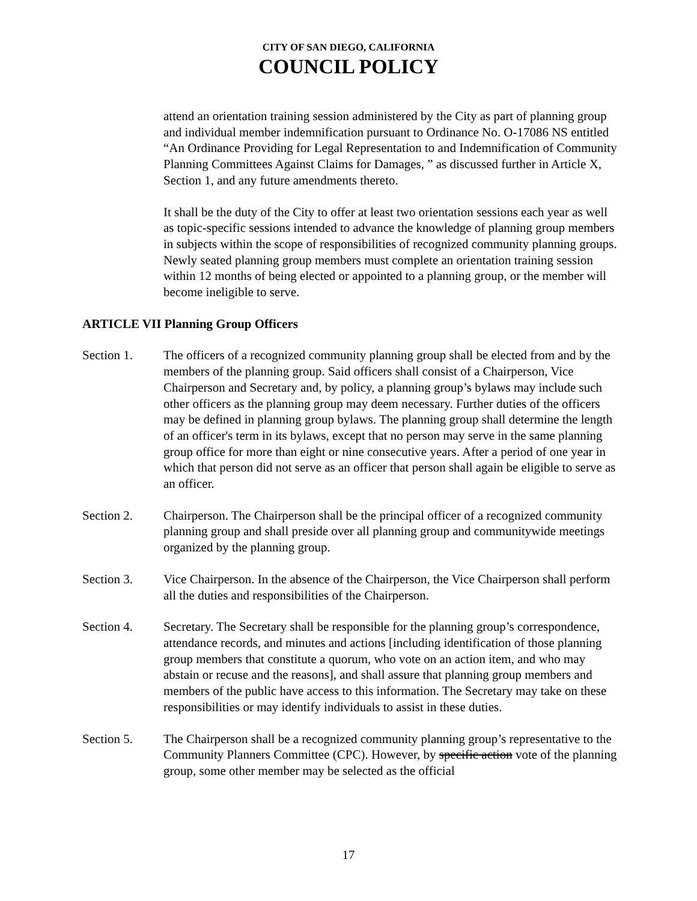CITY OF SAN DIEGO, CALIFORNIA
COUNCIL POLICY
attend an orientation training session administered by the City as part of planning group and individual member indemnification pursuant to Ordinance No. O-17086 NS entitled “An Ordinance Providing for Legal Representation to and Indemnification of Community Planning Committees Against Claims for Damages, ” as discussed further in Article X, Section 1, and any future amendments thereto.
It shall be the duty of the City to offer at least two orientation sessions each year as well as topic-specific sessions intended to advance the knowledge of planning group members in subjects within the scope of responsibilities of recognized community planning groups. Newly seated planning group members must complete an orientation training session within 12 months of being elected or appointed to a planning group, or the member will become ineligible to serve.
ARTICLE VII Planning Group Officers
Section 1. The officers of a recognized community planning group shall be elected from and by the members of the planning group. Said officers shall consist of a Chairperson, Vice Chairperson and Secretary and, by policy, a planning group’s bylaws may include such other officers as the planning group may deem necessary. Further duties of the officers may be defined in planning group bylaws. The planning group shall determine the length of an officer's term in its bylaws, except that no person may serve in the same planning group office for more than eight or nine consecutive years. After a period of one year in which that person did not serve as an officer that person shall again be eligible to serve as an officer.
Section 2. Chairperson. The Chairperson shall be the principal officer of a recognized community planning group and shall preside over all planning group and communitywide meetings organized by the planning group.
Section 3. Vice Chairperson. In the absence of the Chairperson, the Vice Chairperson shall perform all the duties and responsibilities of the Chairperson.
Section 4. Secretary. The Secretary shall be responsible for the planning group’s correspondence, attendance records, and minutes and actions [including identification of those planning group members that constitute a quorum, who vote on an action item, and who may abstain or recuse and the reasons], and shall assure that planning group members and members of the public have access to this information. The Secretary may take on these responsibilities or may identify individuals to assist in these duties.
Section 5. The Chairperson shall be a recognized community planning group’s representative to the Community Planners Committee (CPC). However, by specific action vote of the planning group, some other member may be selected as the official
17